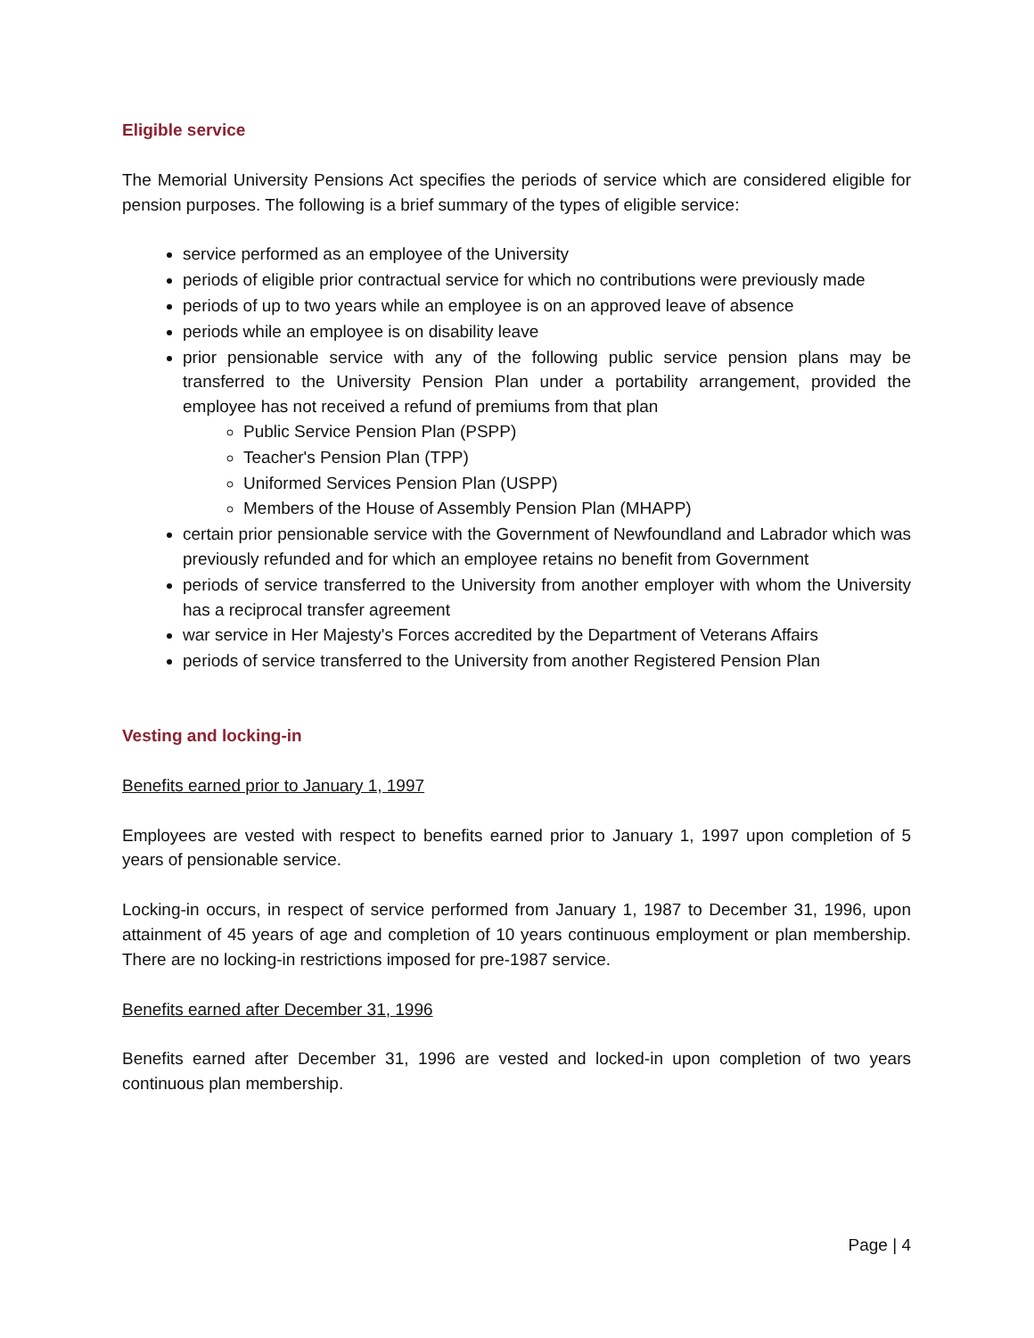Eligible service
The Memorial University Pensions Act specifies the periods of service which are considered eligible for pension purposes. The following is a brief summary of the types of eligible service:
service performed as an employee of the University
periods of eligible prior contractual service for which no contributions were previously made
periods of up to two years while an employee is on an approved leave of absence
periods while an employee is on disability leave
prior pensionable service with any of the following public service pension plans may be transferred to the University Pension Plan under a portability arrangement, provided the employee has not received a refund of premiums from that plan
Public Service Pension Plan (PSPP)
Teacher's Pension Plan (TPP)
Uniformed Services Pension Plan (USPP)
Members of the House of Assembly Pension Plan (MHAPP)
certain prior pensionable service with the Government of Newfoundland and Labrador which was previously refunded and for which an employee retains no benefit from Government
periods of service transferred to the University from another employer with whom the University has a reciprocal transfer agreement
war service in Her Majesty's Forces accredited by the Department of Veterans Affairs
periods of service transferred to the University from another Registered Pension Plan
Vesting and locking-in
Benefits earned prior to January 1, 1997
Employees are vested with respect to benefits earned prior to January 1, 1997 upon completion of 5 years of pensionable service.
Locking-in occurs, in respect of service performed from January 1, 1987 to December 31, 1996, upon attainment of 45 years of age and completion of 10 years continuous employment or plan membership. There are no locking-in restrictions imposed for pre-1987 service.
Benefits earned after December 31, 1996
Benefits earned after December 31, 1996 are vested and locked-in upon completion of two years continuous plan membership.
Page | 4